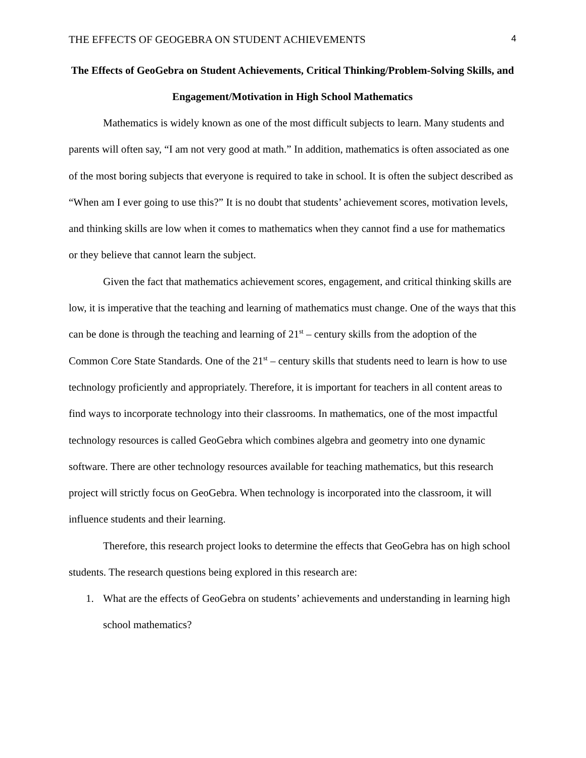THE EFFECTS OF GEOGEBRA ON STUDENT ACHIEVEMENTS 4
The Effects of GeoGebra on Student Achievements, Critical Thinking/Problem-Solving Skills, and Engagement/Motivation in High School Mathematics
Mathematics is widely known as one of the most difficult subjects to learn. Many students and parents will often say, “I am not very good at math.” In addition, mathematics is often associated as one of the most boring subjects that everyone is required to take in school. It is often the subject described as “When am I ever going to use this?” It is no doubt that students’ achievement scores, motivation levels, and thinking skills are low when it comes to mathematics when they cannot find a use for mathematics or they believe that cannot learn the subject.
Given the fact that mathematics achievement scores, engagement, and critical thinking skills are low, it is imperative that the teaching and learning of mathematics must change. One of the ways that this can be done is through the teaching and learning of 21<sup>st</sup> – century skills from the adoption of the Common Core State Standards. One of the 21<sup>st</sup> – century skills that students need to learn is how to use technology proficiently and appropriately. Therefore, it is important for teachers in all content areas to find ways to incorporate technology into their classrooms. In mathematics, one of the most impactful technology resources is called GeoGebra which combines algebra and geometry into one dynamic software. There are other technology resources available for teaching mathematics, but this research project will strictly focus on GeoGebra. When technology is incorporated into the classroom, it will influence students and their learning.
Therefore, this research project looks to determine the effects that GeoGebra has on high school students. The research questions being explored in this research are:
1. What are the effects of GeoGebra on students’ achievements and understanding in learning high school mathematics?